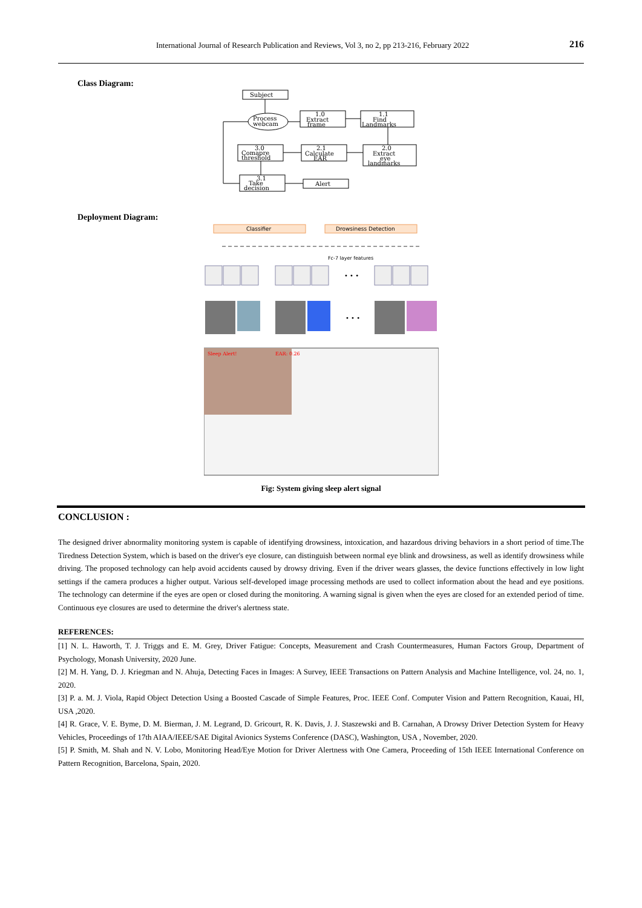International Journal of Research Publication and Reviews, Vol 3, no 2, pp 213-216, February 2022 216
Class Diagram:
Subject
Process
webcam
1.0
Extract
frame
1.1
Find
Landmarks
3.0
Comapre
threshold
2.1
Calculate
EAR
2.0
Extract
eye
landmarks
3.1
Take
decision
Alert
Deployment Diagram:
Classifier
Drowsiness Detection
Fc-7 layer features
• • •
• • •
Sleep Alert!
EAR: 0.26
Fig: System giving sleep alert signal
CONCLUSION :
The designed driver abnormality monitoring system is capable of identifying drowsiness, intoxication, and hazardous driving behaviors in a short period of time.The Tiredness Detection System, which is based on the driver's eye closure, can distinguish between normal eye blink and drowsiness, as well as identify drowsiness while driving. The proposed technology can help avoid accidents caused by drowsy driving. Even if the driver wears glasses, the device functions effectively in low light settings if the camera produces a higher output. Various self-developed image processing methods are used to collect information about the head and eye positions. The technology can determine if the eyes are open or closed during the monitoring. A warning signal is given when the eyes are closed for an extended period of time. Continuous eye closures are used to determine the driver's alertness state.
REFERENCES:
[1] N. L. Haworth, T. J. Triggs and E. M. Grey, Driver Fatigue: Concepts, Measurement and Crash Countermeasures, Human Factors Group, Department of Psychology, Monash University, 2020 June.
[2] M. H. Yang, D. J. Kriegman and N. Ahuja, Detecting Faces in Images: A Survey, IEEE Transactions on Pattern Analysis and Machine Intelligence, vol. 24, no. 1, 2020.
[3] P. a. M. J. Viola, Rapid Object Detection Using a Boosted Cascade of Simple Features, Proc. IEEE Conf. Computer Vision and Pattern Recognition, Kauai, HI, USA ,2020.
[4] R. Grace, V. E. Byme, D. M. Bierman, J. M. Legrand, D. Gricourt, R. K. Davis, J. J. Staszewski and B. Carnahan, A Drowsy Driver Detection System for Heavy Vehicles, Proceedings of 17th AIAA/IEEE/SAE Digital Avionics Systems Conference (DASC), Washington, USA , November, 2020.
[5] P. Smith, M. Shah and N. V. Lobo, Monitoring Head/Eye Motion for Driver Alertness with One Camera, Proceeding of 15th IEEE International Conference on Pattern Recognition, Barcelona, Spain, 2020.